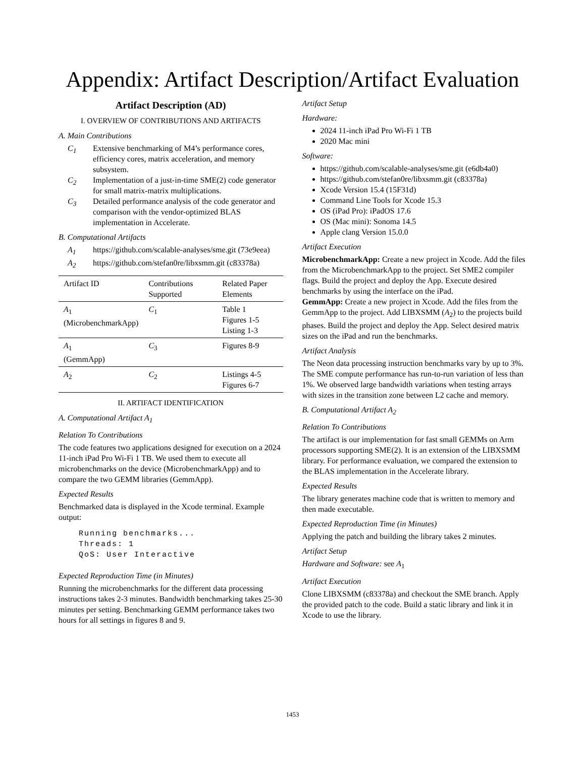Appendix: Artifact Description/Artifact Evaluation
Artifact Description (AD)
I. OVERVIEW OF CONTRIBUTIONS AND ARTIFACTS
A. Main Contributions
C<sub>1</sub> Extensive benchmarking of M4’s performance cores, efficiency cores, matrix acceleration, and memory subsystem.
C<sub>2</sub> Implementation of a just-in-time SME(2) code generator for small matrix-matrix multiplications.
C<sub>3</sub> Detailed performance analysis of the code generator and comparison with the vendor-optimized BLAS implementation in Accelerate.
B. Computational Artifacts
A<sub>1</sub> https://github.com/scalable-analyses/sme.git (73e9eea)
A<sub>2</sub> https://github.com/stefan0re/libxsmm.git (c83378a)
| Artifact ID | Contributions Supported | Related Paper Elements |
| --- | --- | --- |
| A<sub>1</sub> (MicrobenchmarkApp) | C<sub>1</sub> | Table 1 Figures 1-5 Listing 1-3 |
| A<sub>1</sub> (GemmApp) | C<sub>3</sub> | Figures 8-9 |
| A<sub>2</sub> | C<sub>2</sub> | Listings 4-5 Figures 6-7 |
II. ARTIFACT IDENTIFICATION
A. Computational Artifact A<sub>1</sub>
Relation To Contributions
The code features two applications designed for execution on a 2024 11-inch iPad Pro Wi-Fi 1 TB. We used them to execute all microbenchmarks on the device (Microbenchmark­App) and to compare the two GEMM libraries (GemmApp).
Expected Results
Benchmarked data is displayed in the Xcode terminal. Example output:
Running benchmarks...
Threads: 1
QoS: User Interactive
Expected Reproduction Time (in Minutes)
Running the microbenchmarks for the different data processing instructions takes 2-3 minutes. Bandwidth benchmarking takes 25-30 minutes per setting. Benchmarking GEMM performance takes two hours for all settings in figures 8 and 9.
Artifact Setup
Hardware:
2024 11-inch iPad Pro Wi-Fi 1 TB
2020 Mac mini
Software:
https://github.com/scalable-analyses/sme.git (e6db4a0)
https://github.com/stefan0re/libxsmm.git (c83378a)
Xcode Version 15.4 (15F31d)
Command Line Tools for Xcode 15.3
OS (iPad Pro): iPadOS 17.6
OS (Mac mini): Sonoma 14.5
Apple clang Version 15.0.0
Artifact Execution
MicrobenchmarkApp: Create a new project in Xcode. Add the files from the MicrobenchmarkApp to the project. Set SME2 compiler flags. Build the project and deploy the App. Execute desired benchmarks by using the interface on the iPad.
GemmApp: Create a new project in Xcode. Add the files from the GemmApp to the project. Add LIBXSMM (A<sub>2</sub>) to the projects build phases. Build the project and deploy the App. Select desired matrix sizes on the iPad and run the benchmarks.
Artifact Analysis
The Neon data processing instruction benchmarks vary by up to 3%. The SME compute performance has run-to-run variation of less than 1%. We observed large bandwidth variations when testing arrays with sizes in the transition zone between L2 cache and memory.
B. Computational Artifact A<sub>2</sub>
Relation To Contributions
The artifact is our implementation for fast small GEMMs on Arm processors supporting SME(2). It is an extension of the LIBXSMM library. For performance evaluation, we compared the extension to the BLAS implementation in the Accelerate library.
Expected Results
The library generates machine code that is written to memory and then made executable.
Expected Reproduction Time (in Minutes)
Applying the patch and building the library takes 2 minutes.
Artifact Setup
Hardware and Software: see A<sub>1</sub>
Artifact Execution
Clone LIBXSMM (c83378a) and checkout the SME branch. Apply the provided patch to the code. Build a static library and link it in Xcode to use the library.
1453